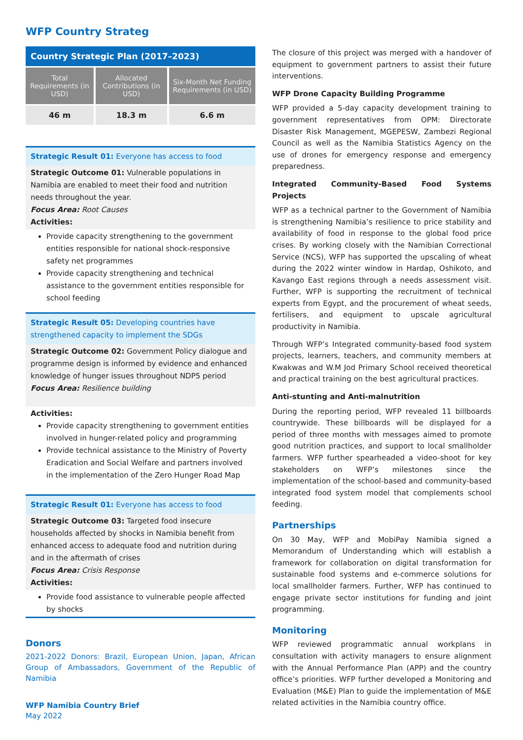WFP Country Strateg
Country Strategic Plan (2017–2023)
| Total Requirements (in USD) | Allocated Contributions (in USD) | Six-Month Net Funding Requirements (in USD) |
| --- | --- | --- |
| 46 m | 18.3 m | 6.6 m |
Strategic Result 01: Everyone has access to food
Strategic Outcome 01: Vulnerable populations in Namibia are enabled to meet their food and nutrition needs throughout the year.
Focus Area: Root Causes
Activities:
Provide capacity strengthening to the government entities responsible for national shock-responsive safety net programmes
Provide capacity strengthening and technical assistance to the government entities responsible for school feeding
Strategic Result 05: Developing countries have strengthened capacity to implement the SDGs
Strategic Outcome 02: Government Policy dialogue and programme design is informed by evidence and enhanced knowledge of hunger issues throughout NDP5 period
Focus Area: Resilience building
Activities:
Provide capacity strengthening to government entities involved in hunger-related policy and programming
Provide technical assistance to the Ministry of Poverty Eradication and Social Welfare and partners involved in the implementation of the Zero Hunger Road Map
Strategic Result 01: Everyone has access to food
Strategic Outcome 03: Targeted food insecure households affected by shocks in Namibia benefit from enhanced access to adequate food and nutrition during and in the aftermath of crises
Focus Area: Crisis Response
Activities:
Provide food assistance to vulnerable people affected by shocks
Donors
2021-2022 Donors: Brazil, European Union, Japan, African Group of Ambassadors, Government of the Republic of Namibia
WFP Namibia Country Brief
May 2022
The closure of this project was merged with a handover of equipment to government partners to assist their future interventions.
WFP Drone Capacity Building Programme
WFP provided a 5-day capacity development training to government representatives from OPM: Directorate Disaster Risk Management, MGEPESW, Zambezi Regional Council as well as the Namibia Statistics Agency on the use of drones for emergency response and emergency preparedness.
Integrated Community-Based Food Systems Projects
WFP as a technical partner to the Government of Namibia is strengthening Namibia’s resilience to price stability and availability of food in response to the global food price crises. By working closely with the Namibian Correctional Service (NCS), WFP has supported the upscaling of wheat during the 2022 winter window in Hardap, Oshikoto, and Kavango East regions through a needs assessment visit. Further, WFP is supporting the recruitment of technical experts from Egypt, and the procurement of wheat seeds, fertilisers, and equipment to upscale agricultural productivity in Namibia.
Through WFP’s Integrated community-based food system projects, learners, teachers, and community members at Kwakwas and W.M Jod Primary School received theoretical and practical training on the best agricultural practices.
Anti-stunting and Anti-malnutrition
During the reporting period, WFP revealed 11 billboards countrywide. These billboards will be displayed for a period of three months with messages aimed to promote good nutrition practices, and support to local smallholder farmers. WFP further spearheaded a video-shoot for key stakeholders on WFP’s milestones since the implementation of the school-based and community-based integrated food system model that complements school feeding.
Partnerships
On 30 May, WFP and MobiPay Namibia signed a Memorandum of Understanding which will establish a framework for collaboration on digital transformation for sustainable food systems and e-commerce solutions for local smallholder farmers. Further, WFP has continued to engage private sector institutions for funding and joint programming.
Monitoring
WFP reviewed programmatic annual workplans in consultation with activity managers to ensure alignment with the Annual Performance Plan (APP) and the country office’s priorities. WFP further developed a Monitoring and Evaluation (M&E) Plan to guide the implementation of M&E related activities in the Namibia country office.